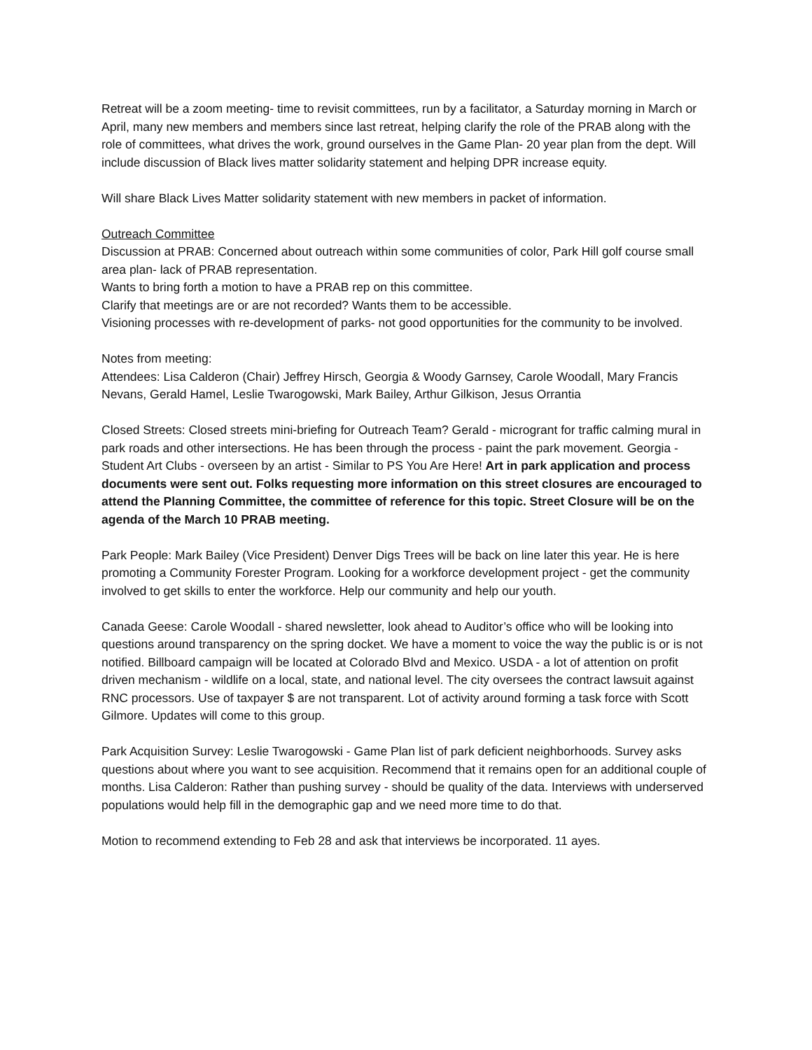Retreat will be a zoom meeting- time to revisit committees, run by a facilitator, a Saturday morning in March or April, many new members and members since last retreat, helping clarify the role of the PRAB along with the role of committees, what drives the work, ground ourselves in the Game Plan- 20 year plan from the dept. Will include discussion of Black lives matter solidarity statement and helping DPR increase equity.
Will share Black Lives Matter solidarity statement with new members in packet of information.
Outreach Committee
Discussion at PRAB: Concerned about outreach within some communities of color, Park Hill golf course small area plan- lack of PRAB representation.
Wants to bring forth a motion to have a PRAB rep on this committee.
Clarify that meetings are or are not recorded? Wants them to be accessible.
Visioning processes with re-development of parks- not good opportunities for the community to be involved.
Notes from meeting:
Attendees: Lisa Calderon (Chair) Jeffrey Hirsch, Georgia & Woody Garnsey, Carole Woodall, Mary Francis Nevans, Gerald Hamel, Leslie Twarogowski, Mark Bailey, Arthur Gilkison, Jesus Orrantia
Closed Streets: Closed streets mini-briefing for Outreach Team? Gerald - microgrant for traffic calming mural in park roads and other intersections. He has been through the process - paint the park movement. Georgia - Student Art Clubs - overseen by an artist - Similar to PS You Are Here! Art in park application and process documents were sent out. Folks requesting more information on this street closures are encouraged to attend the Planning Committee, the committee of reference for this topic. Street Closure will be on the agenda of the March 10 PRAB meeting.
Park People: Mark Bailey (Vice President) Denver Digs Trees will be back on line later this year. He is here promoting a Community Forester Program. Looking for a workforce development project - get the community involved to get skills to enter the workforce. Help our community and help our youth.
Canada Geese: Carole Woodall - shared newsletter, look ahead to Auditor’s office who will be looking into questions around transparency on the spring docket. We have a moment to voice the way the public is or is not notified. Billboard campaign will be located at Colorado Blvd and Mexico. USDA - a lot of attention on profit driven mechanism - wildlife on a local, state, and national level. The city oversees the contract lawsuit against RNC processors. Use of taxpayer $ are not transparent. Lot of activity around forming a task force with Scott Gilmore. Updates will come to this group.
Park Acquisition Survey: Leslie Twarogowski - Game Plan list of park deficient neighborhoods. Survey asks questions about where you want to see acquisition. Recommend that it remains open for an additional couple of months. Lisa Calderon: Rather than pushing survey - should be quality of the data. Interviews with underserved populations would help fill in the demographic gap and we need more time to do that.
Motion to recommend extending to Feb 28 and ask that interviews be incorporated. 11 ayes.